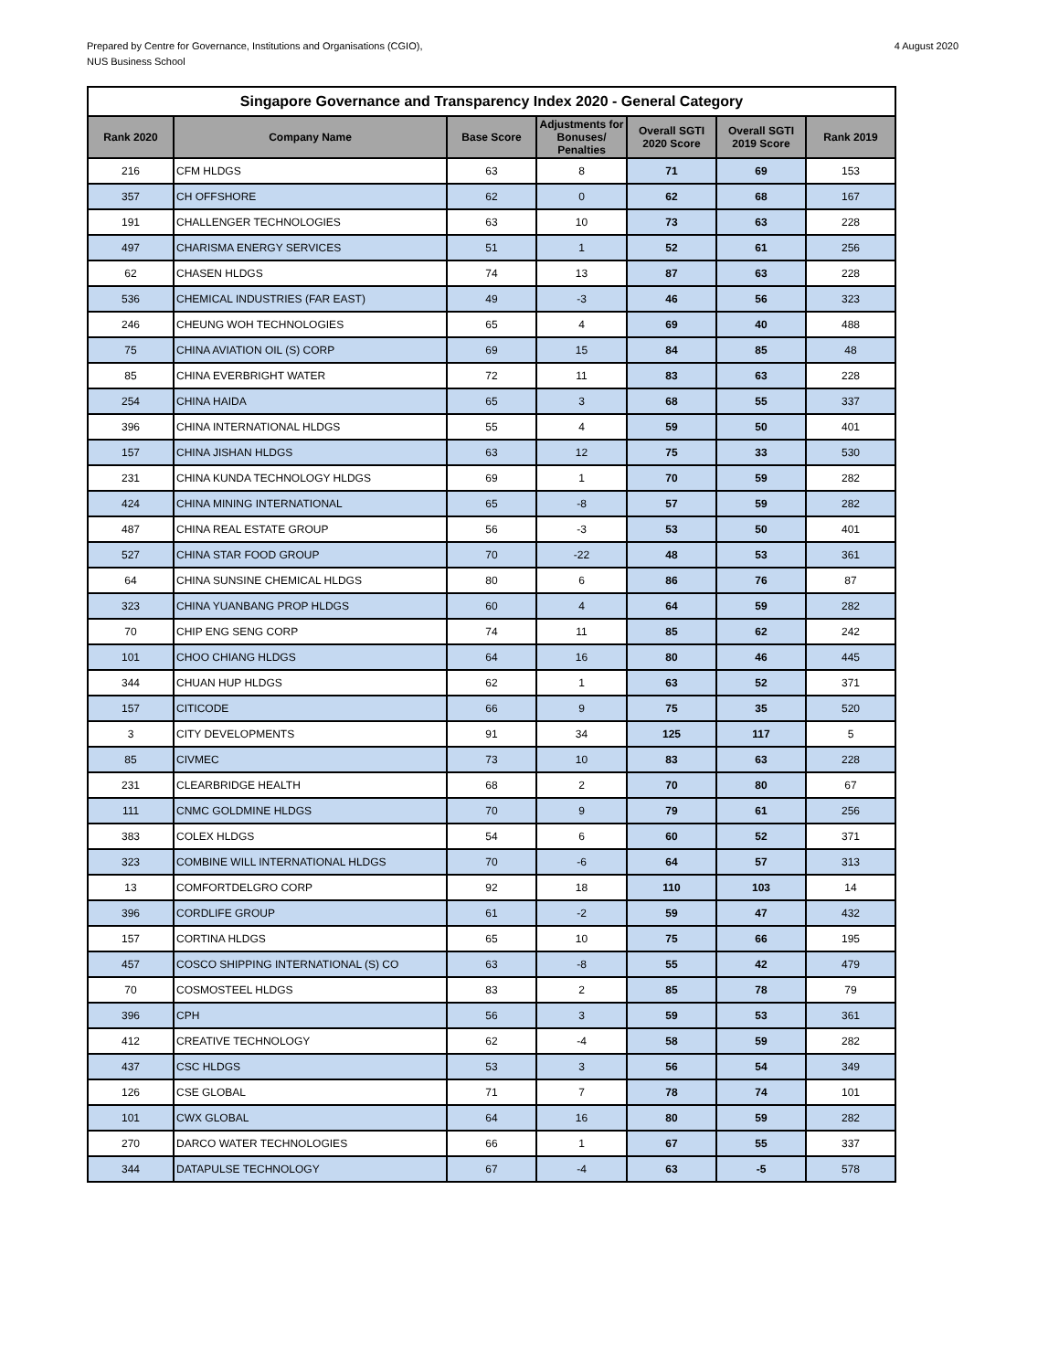Prepared by Centre for Governance, Institutions and Organisations (CGIO),
NUS Business School
4 August 2020
| Singapore Governance and Transparency Index 2020 - General Category | | | | | | |
| --- | --- | --- | --- | --- | --- | --- |
| Rank 2020 | Company Name | Base Score | Adjustments for Bonuses/ Penalties | Overall SGTI 2020 Score | Overall SGTI 2019 Score | Rank 2019 |
| 216 | CFM HLDGS | 63 | 8 | 71 | 69 | 153 |
| 357 | CH OFFSHORE | 62 | 0 | 62 | 68 | 167 |
| 191 | CHALLENGER TECHNOLOGIES | 63 | 10 | 73 | 63 | 228 |
| 497 | CHARISMA ENERGY SERVICES | 51 | 1 | 52 | 61 | 256 |
| 62 | CHASEN HLDGS | 74 | 13 | 87 | 63 | 228 |
| 536 | CHEMICAL INDUSTRIES (FAR EAST) | 49 | -3 | 46 | 56 | 323 |
| 246 | CHEUNG WOH TECHNOLOGIES | 65 | 4 | 69 | 40 | 488 |
| 75 | CHINA AVIATION OIL (S) CORP | 69 | 15 | 84 | 85 | 48 |
| 85 | CHINA EVERBRIGHT WATER | 72 | 11 | 83 | 63 | 228 |
| 254 | CHINA HAIDA | 65 | 3 | 68 | 55 | 337 |
| 396 | CHINA INTERNATIONAL HLDGS | 55 | 4 | 59 | 50 | 401 |
| 157 | CHINA JISHAN HLDGS | 63 | 12 | 75 | 33 | 530 |
| 231 | CHINA KUNDA TECHNOLOGY HLDGS | 69 | 1 | 70 | 59 | 282 |
| 424 | CHINA MINING INTERNATIONAL | 65 | -8 | 57 | 59 | 282 |
| 487 | CHINA REAL ESTATE GROUP | 56 | -3 | 53 | 50 | 401 |
| 527 | CHINA STAR FOOD GROUP | 70 | -22 | 48 | 53 | 361 |
| 64 | CHINA SUNSINE CHEMICAL HLDGS | 80 | 6 | 86 | 76 | 87 |
| 323 | CHINA YUANBANG PROP HLDGS | 60 | 4 | 64 | 59 | 282 |
| 70 | CHIP ENG SENG CORP | 74 | 11 | 85 | 62 | 242 |
| 101 | CHOO CHIANG HLDGS | 64 | 16 | 80 | 46 | 445 |
| 344 | CHUAN HUP HLDGS | 62 | 1 | 63 | 52 | 371 |
| 157 | CITICODE | 66 | 9 | 75 | 35 | 520 |
| 3 | CITY DEVELOPMENTS | 91 | 34 | 125 | 117 | 5 |
| 85 | CIVMEC | 73 | 10 | 83 | 63 | 228 |
| 231 | CLEARBRIDGE HEALTH | 68 | 2 | 70 | 80 | 67 |
| 111 | CNMC GOLDMINE HLDGS | 70 | 9 | 79 | 61 | 256 |
| 383 | COLEX HLDGS | 54 | 6 | 60 | 52 | 371 |
| 323 | COMBINE WILL INTERNATIONAL HLDGS | 70 | -6 | 64 | 57 | 313 |
| 13 | COMFORTDELGRO CORP | 92 | 18 | 110 | 103 | 14 |
| 396 | CORDLIFE GROUP | 61 | -2 | 59 | 47 | 432 |
| 157 | CORTINA HLDGS | 65 | 10 | 75 | 66 | 195 |
| 457 | COSCO SHIPPING INTERNATIONAL (S) CO | 63 | -8 | 55 | 42 | 479 |
| 70 | COSMOSTEEL HLDGS | 83 | 2 | 85 | 78 | 79 |
| 396 | CPH | 56 | 3 | 59 | 53 | 361 |
| 412 | CREATIVE TECHNOLOGY | 62 | -4 | 58 | 59 | 282 |
| 437 | CSC HLDGS | 53 | 3 | 56 | 54 | 349 |
| 126 | CSE GLOBAL | 71 | 7 | 78 | 74 | 101 |
| 101 | CWX GLOBAL | 64 | 16 | 80 | 59 | 282 |
| 270 | DARCO WATER TECHNOLOGIES | 66 | 1 | 67 | 55 | 337 |
| 344 | DATAPULSE TECHNOLOGY | 67 | -4 | 63 | -5 | 578 |